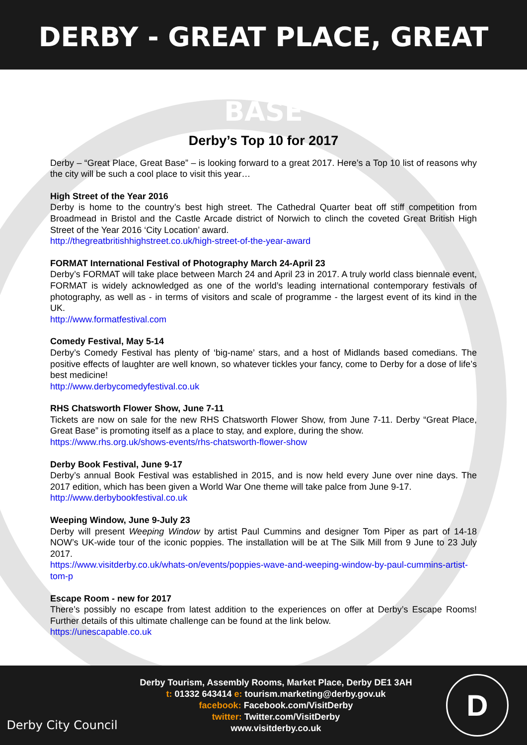DERBY - GREAT PLACE, GREAT BASE
Derby’s Top 10 for 2017
Derby – “Great Place, Great Base” – is looking forward to a great 2017. Here’s a Top 10 list of reasons why the city will be such a cool place to visit this year…
High Street of the Year 2016
Derby is home to the country’s best high street. The Cathedral Quarter beat off stiff competition from Broadmead in Bristol and the Castle Arcade district of Norwich to clinch the coveted Great British High Street of the Year 2016 ‘City Location’ award.
http://thegreatbritishhighstreet.co.uk/high-street-of-the-year-award
FORMAT International Festival of Photography March 24-April 23
Derby’s FORMAT will take place between March 24 and April 23 in 2017. A truly world class biennale event, FORMAT is widely acknowledged as one of the world’s leading international contemporary festivals of photography, as well as - in terms of visitors and scale of programme - the largest event of its kind in the UK.
http://www.formatfestival.com
Comedy Festival, May 5-14
Derby’s Comedy Festival has plenty of ‘big-name’ stars, and a host of Midlands based comedians. The positive effects of laughter are well known, so whatever tickles your fancy, come to Derby for a dose of life’s best medicine!
http://www.derbycomedyfestival.co.uk
RHS Chatsworth Flower Show, June 7-11
Tickets are now on sale for the new RHS Chatsworth Flower Show, from June 7-11. Derby “Great Place, Great Base” is promoting itself as a place to stay, and explore, during the show.
https://www.rhs.org.uk/shows-events/rhs-chatsworth-flower-show
Derby Book Festival, June 9-17
Derby’s annual Book Festival was established in 2015, and is now held every June over nine days. The 2017 edition, which has been given a World War One theme will take palce from June 9-17.
http://www.derbybookfestival.co.uk
Weeping Window, June 9-July 23
Derby will present Weeping Window by artist Paul Cummins and designer Tom Piper as part of 14-18 NOW’s UK-wide tour of the iconic poppies. The installation will be at The Silk Mill from 9 June to 23 July 2017.
https://www.visitderby.co.uk/whats-on/events/poppies-wave-and-weeping-window-by-paul-cummins-artist-tom-p
Escape Room - new for 2017
There’s possibly no escape from latest addition to the experiences on offer at Derby’s Escape Rooms! Further details of this ultimate challenge can be found at the link below.
https://unescapable.co.uk
Derby City Council
Derby Tourism, Assembly Rooms, Market Place, Derby DE1 3AH
t: 01332 643414 e: tourism.marketing@derby.gov.uk
facebook: Facebook.com/VisitDerby
twitter: Twitter.com/VisitDerby
www.visitderby.co.uk
D